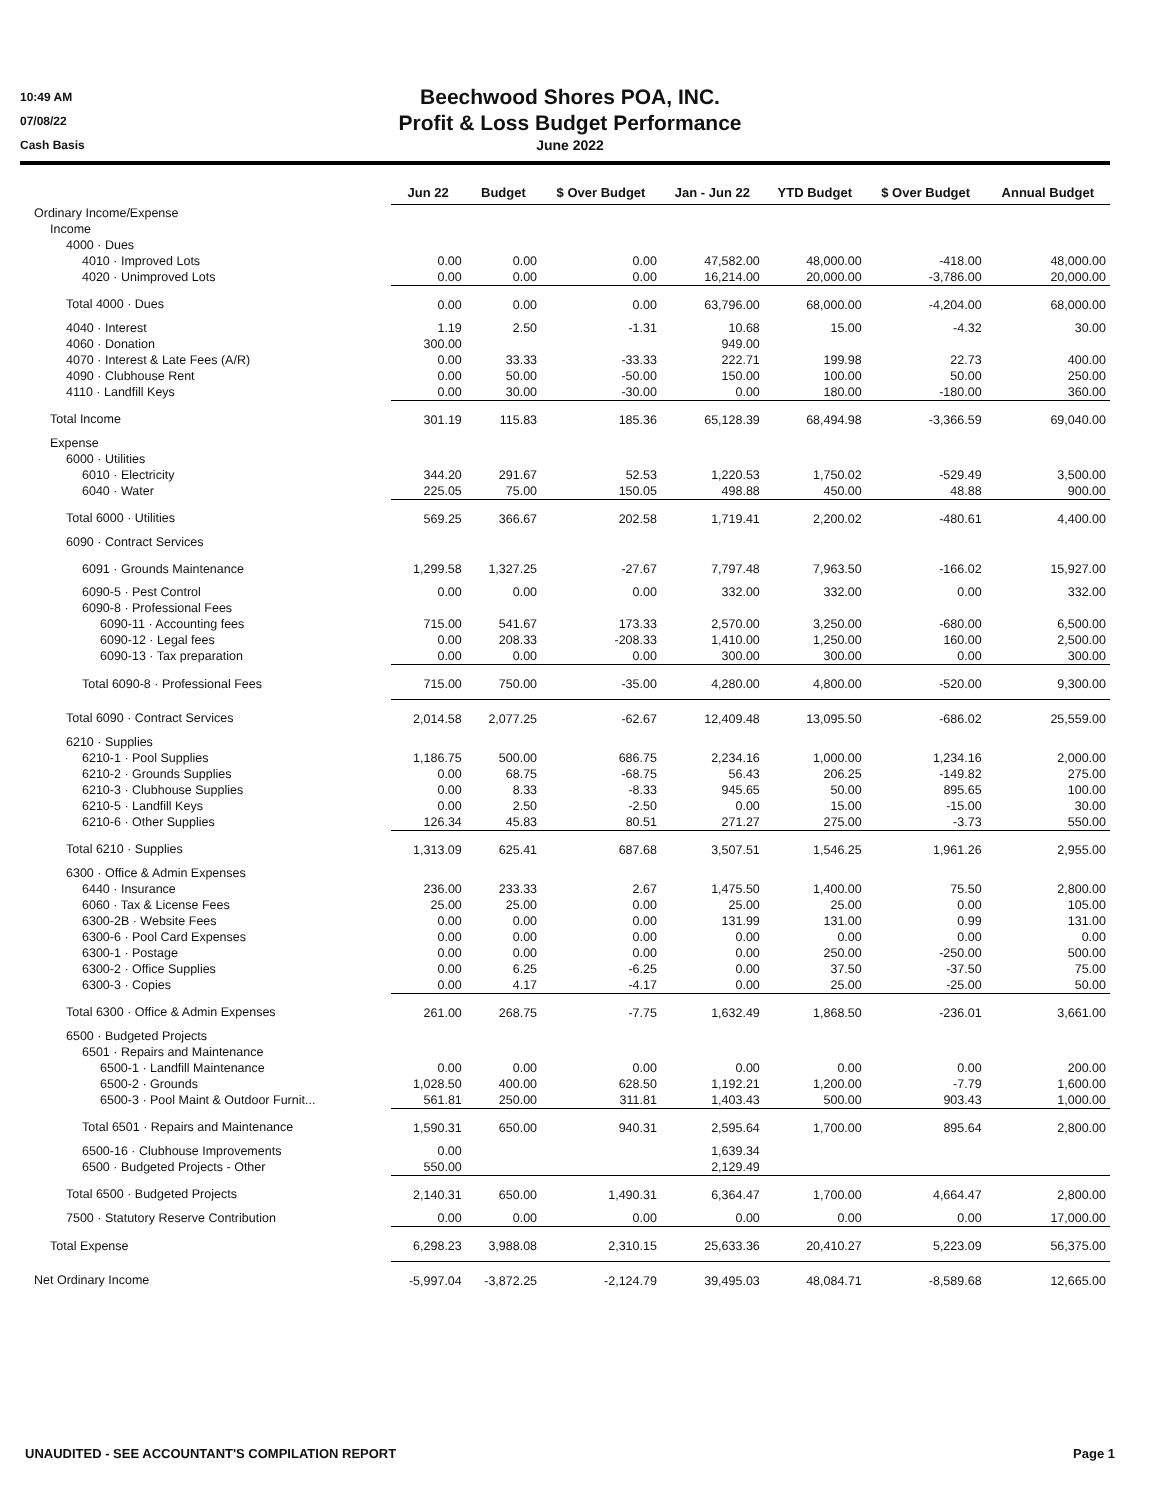10:49 AM
07/08/22
Cash Basis
Beechwood Shores POA, INC.
Profit & Loss Budget Performance
June 2022
| | Jun 22 | Budget | $ Over Budget | Jan - Jun 22 | YTD Budget | $ Over Budget | Annual Budget |
| --- | --- | --- | --- | --- | --- | --- | --- |
| Ordinary Income/Expense | | | | | | | |
| Income | | | | | | | |
| 4000 · Dues | | | | | | | |
| 4010 · Improved Lots | 0.00 | 0.00 | 0.00 | 47,582.00 | 48,000.00 | -418.00 | 48,000.00 |
| 4020 · Unimproved Lots | 0.00 | 0.00 | 0.00 | 16,214.00 | 20,000.00 | -3,786.00 | 20,000.00 |
| Total 4000 · Dues | 0.00 | 0.00 | 0.00 | 63,796.00 | 68,000.00 | -4,204.00 | 68,000.00 |
| 4040 · Interest | 1.19 | 2.50 | -1.31 | 10.68 | 15.00 | -4.32 | 30.00 |
| 4060 · Donation | 300.00 | | | 949.00 | | | |
| 4070 · Interest & Late Fees (A/R) | 0.00 | 33.33 | -33.33 | 222.71 | 199.98 | 22.73 | 400.00 |
| 4090 · Clubhouse Rent | 0.00 | 50.00 | -50.00 | 150.00 | 100.00 | 50.00 | 250.00 |
| 4110 · Landfill Keys | 0.00 | 30.00 | -30.00 | 0.00 | 180.00 | -180.00 | 360.00 |
| Total Income | 301.19 | 115.83 | 185.36 | 65,128.39 | 68,494.98 | -3,366.59 | 69,040.00 |
| Expense | | | | | | | |
| 6000 · Utilities | | | | | | | |
| 6010 · Electricity | 344.20 | 291.67 | 52.53 | 1,220.53 | 1,750.02 | -529.49 | 3,500.00 |
| 6040 · Water | 225.05 | 75.00 | 150.05 | 498.88 | 450.00 | 48.88 | 900.00 |
| Total 6000 · Utilities | 569.25 | 366.67 | 202.58 | 1,719.41 | 2,200.02 | -480.61 | 4,400.00 |
| 6090 · Contract Services | | | | | | | |
| 6091 · Grounds Maintenance | 1,299.58 | 1,327.25 | -27.67 | 7,797.48 | 7,963.50 | -166.02 | 15,927.00 |
| 6090-5 · Pest Control | 0.00 | 0.00 | 0.00 | 332.00 | 332.00 | 0.00 | 332.00 |
| 6090-8 · Professional Fees | | | | | | | |
| 6090-11 · Accounting fees | 715.00 | 541.67 | 173.33 | 2,570.00 | 3,250.00 | -680.00 | 6,500.00 |
| 6090-12 · Legal fees | 0.00 | 208.33 | -208.33 | 1,410.00 | 1,250.00 | 160.00 | 2,500.00 |
| 6090-13 · Tax preparation | 0.00 | 0.00 | 0.00 | 300.00 | 300.00 | 0.00 | 300.00 |
| Total 6090-8 · Professional Fees | 715.00 | 750.00 | -35.00 | 4,280.00 | 4,800.00 | -520.00 | 9,300.00 |
| Total 6090 · Contract Services | 2,014.58 | 2,077.25 | -62.67 | 12,409.48 | 13,095.50 | -686.02 | 25,559.00 |
| 6210 · Supplies | | | | | | | |
| 6210-1 · Pool Supplies | 1,186.75 | 500.00 | 686.75 | 2,234.16 | 1,000.00 | 1,234.16 | 2,000.00 |
| 6210-2 · Grounds Supplies | 0.00 | 68.75 | -68.75 | 56.43 | 206.25 | -149.82 | 275.00 |
| 6210-3 · Clubhouse Supplies | 0.00 | 8.33 | -8.33 | 945.65 | 50.00 | 895.65 | 100.00 |
| 6210-5 · Landfill Keys | 0.00 | 2.50 | -2.50 | 0.00 | 15.00 | -15.00 | 30.00 |
| 6210-6 · Other Supplies | 126.34 | 45.83 | 80.51 | 271.27 | 275.00 | -3.73 | 550.00 |
| Total 6210 · Supplies | 1,313.09 | 625.41 | 687.68 | 3,507.51 | 1,546.25 | 1,961.26 | 2,955.00 |
| 6300 · Office & Admin Expenses | | | | | | | |
| 6440 · Insurance | 236.00 | 233.33 | 2.67 | 1,475.50 | 1,400.00 | 75.50 | 2,800.00 |
| 6060 · Tax & License Fees | 25.00 | 25.00 | 0.00 | 25.00 | 25.00 | 0.00 | 105.00 |
| 6300-2B · Website Fees | 0.00 | 0.00 | 0.00 | 131.99 | 131.00 | 0.99 | 131.00 |
| 6300-6 · Pool Card Expenses | 0.00 | 0.00 | 0.00 | 0.00 | 0.00 | 0.00 | 0.00 |
| 6300-1 · Postage | 0.00 | 0.00 | 0.00 | 0.00 | 250.00 | -250.00 | 500.00 |
| 6300-2 · Office Supplies | 0.00 | 6.25 | -6.25 | 0.00 | 37.50 | -37.50 | 75.00 |
| 6300-3 · Copies | 0.00 | 4.17 | -4.17 | 0.00 | 25.00 | -25.00 | 50.00 |
| Total 6300 · Office & Admin Expenses | 261.00 | 268.75 | -7.75 | 1,632.49 | 1,868.50 | -236.01 | 3,661.00 |
| 6500 · Budgeted Projects | | | | | | | |
| 6501 · Repairs and Maintenance | | | | | | | |
| 6500-1 · Landfill Maintenance | 0.00 | 0.00 | 0.00 | 0.00 | 0.00 | 0.00 | 200.00 |
| 6500-2 · Grounds | 1,028.50 | 400.00 | 628.50 | 1,192.21 | 1,200.00 | -7.79 | 1,600.00 |
| 6500-3 · Pool Maint & Outdoor Furnit... | 561.81 | 250.00 | 311.81 | 1,403.43 | 500.00 | 903.43 | 1,000.00 |
| Total 6501 · Repairs and Maintenance | 1,590.31 | 650.00 | 940.31 | 2,595.64 | 1,700.00 | 895.64 | 2,800.00 |
| 6500-16 · Clubhouse Improvements | 0.00 | | | 1,639.34 | | | |
| 6500 · Budgeted Projects - Other | 550.00 | | | 2,129.49 | | | |
| Total 6500 · Budgeted Projects | 2,140.31 | 650.00 | 1,490.31 | 6,364.47 | 1,700.00 | 4,664.47 | 2,800.00 |
| 7500 · Statutory Reserve Contribution | 0.00 | 0.00 | 0.00 | 0.00 | 0.00 | 0.00 | 17,000.00 |
| Total Expense | 6,298.23 | 3,988.08 | 2,310.15 | 25,633.36 | 20,410.27 | 5,223.09 | 56,375.00 |
| Net Ordinary Income | -5,997.04 | -3,872.25 | -2,124.79 | 39,495.03 | 48,084.71 | -8,589.68 | 12,665.00 |
UNAUDITED - SEE ACCOUNTANT'S COMPILATION REPORT Page 1